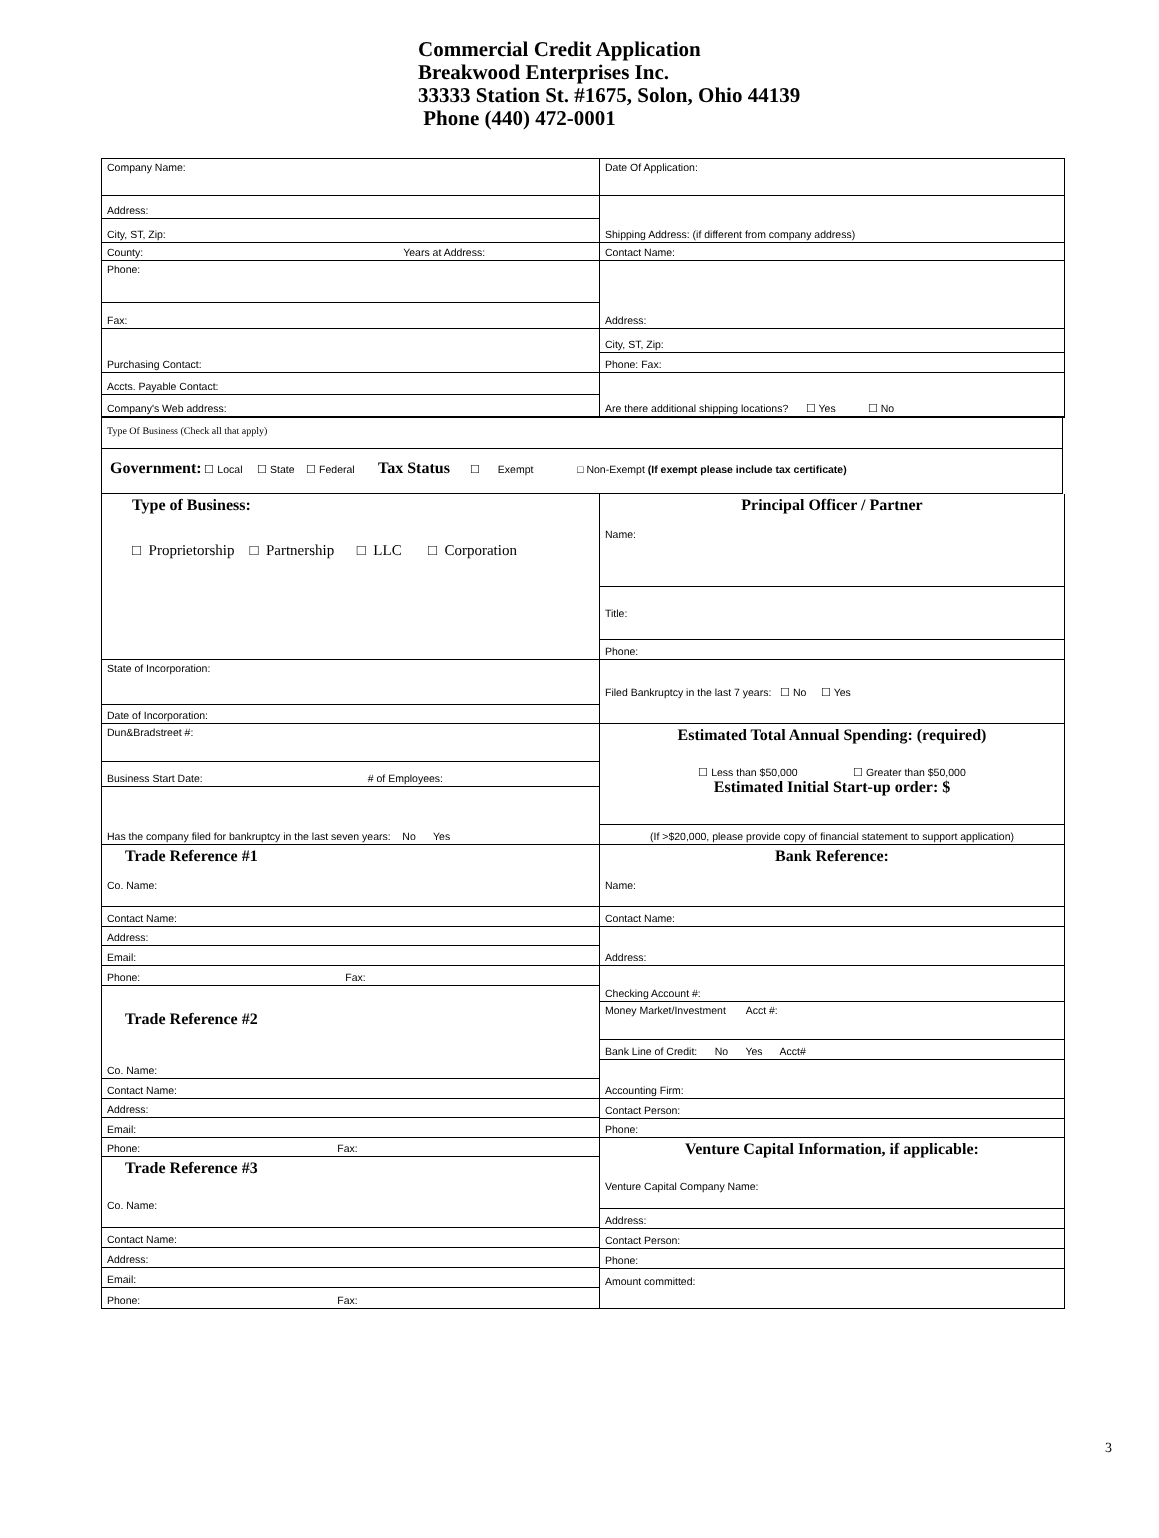Commercial Credit Application
Breakwood Enterprises Inc.
33333 Station St. #1675, Solon, Ohio 44139
Phone (440) 472-0001
Company Name:
Address:
City, ST, Zip:
County: Years at Address:
Phone:
Fax:
Purchasing Contact:
Accts. Payable Contact:
Company's Web address:
Date Of Application:
Shipping Address: (if different from company address)
Contact Name:
Address:
City, ST, Zip:
Phone: Fax:
Are there additional shipping locations? ☐ Yes ☐ No
Type Of Business (Check all that apply)
Government: ☐ Local ☐ State ☐ Federal Tax Status ☐ Exempt □ Non-Exempt (If exempt please include tax certificate)
Type of Business:
□ Proprietorship □ Partnership □ LLC □ Corporation
State of Incorporation:
Date of Incorporation:
Dun&Bradstreet #:
Business Start Date: # of Employees:
Has the company filed for bankruptcy in the last seven years: No Yes
Trade Reference #1
Co. Name:
Contact Name:
Address:
Email:
Phone: Fax:
Trade Reference #2
Co. Name:
Contact Name:
Address:
Email:
Phone: Fax:
Trade Reference #3
Co. Name:
Contact Name:
Address:
Email:
Phone: Fax:
Principal Officer / Partner
Name:
Title:
Phone:
Filed Bankruptcy in the last 7 years: ☐ No ☐ Yes
Estimated Total Annual Spending: (required)
☐ Less than $50,000 ☐ Greater than $50,000
Estimated Initial Start-up order: $
(If >$20,000, please provide copy of financial statement to support application)
Bank Reference:
Name:
Contact Name:
Address:
Checking Account #:
Money Market/Investment Acct #:
Bank Line of Credit: No Yes Acct#
Accounting Firm:
Contact Person:
Phone:
Venture Capital Information, if applicable:
Venture Capital Company Name:
Address:
Contact Person:
Phone:
Amount committed:
3